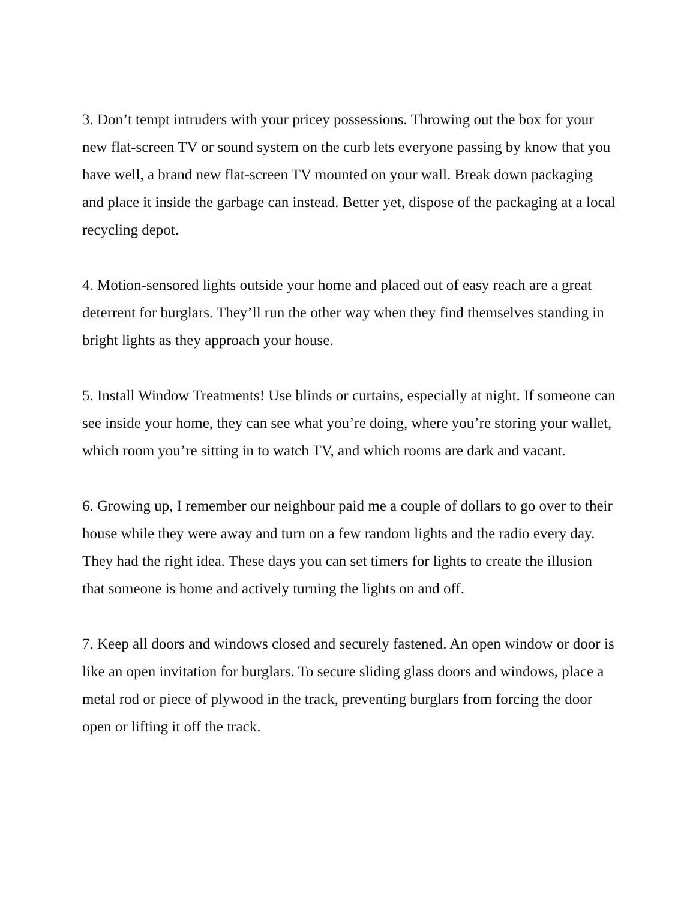3. Don’t tempt intruders with your pricey possessions. Throwing out the box for your new flat-screen TV or sound system on the curb lets everyone passing by know that you have well, a brand new flat-screen TV mounted on your wall. Break down packaging and place it inside the garbage can instead. Better yet, dispose of the packaging at a local recycling depot.
4. Motion-sensored lights outside your home and placed out of easy reach are a great deterrent for burglars. They’ll run the other way when they find themselves standing in bright lights as they approach your house.
5. Install Window Treatments! Use blinds or curtains, especially at night. If someone can see inside your home, they can see what you’re doing, where you’re storing your wallet, which room you’re sitting in to watch TV, and which rooms are dark and vacant.
6. Growing up, I remember our neighbour paid me a couple of dollars to go over to their house while they were away and turn on a few random lights and the radio every day. They had the right idea. These days you can set timers for lights to create the illusion that someone is home and actively turning the lights on and off.
7. Keep all doors and windows closed and securely fastened. An open window or door is like an open invitation for burglars. To secure sliding glass doors and windows, place a metal rod or piece of plywood in the track, preventing burglars from forcing the door open or lifting it off the track.